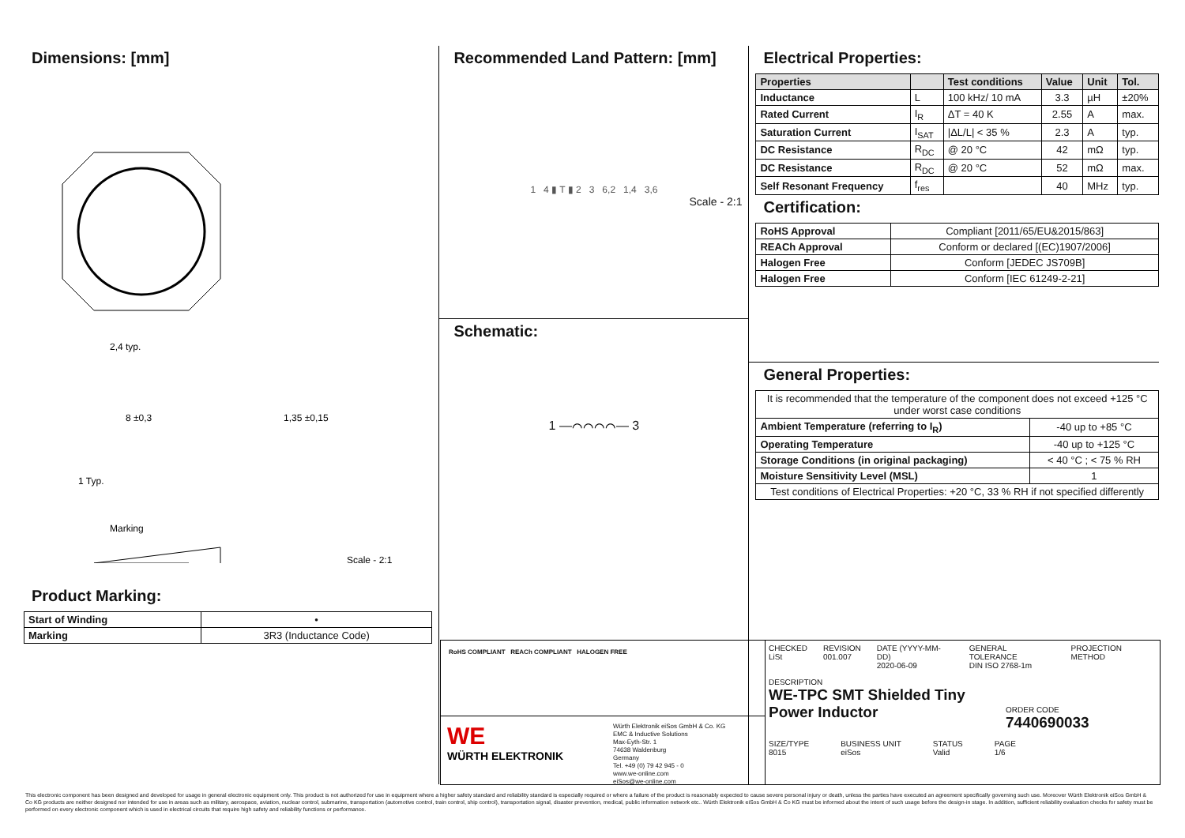Dimensions: [mm]
2,4 typ.
8 ±0,3
1 Typ.
1,35 ±0,15
Marking
Scale - 2:1
Product Marking:
| Start of Winding | • |
| Marking | 3R3 (Inductance Code) |
Recommended Land Pattern: [mm]
1 4 ▮ T ▮ 2 3 6,2 1,4 3,6
Scale - 2:1
Schematic:
1 —⌒⌒⌒⌒— 3
Electrical Properties:
| Properties | | Test conditions | Value | Unit | Tol. |
| --- | --- | --- | --- | --- | --- |
| Inductance | L | 100 kHz/ 10 mA | 3.3 | µH | ±20% |
| Rated Current | I<sub>R</sub> | ΔT = 40 K | 2.55 | A | max. |
| Saturation Current | I<sub>SAT</sub> | /ΔL/L/ < 35 % | 2.3 | A | typ. |
| DC Resistance | R<sub>DC</sub> | @ 20 °C | 42 | mΩ | typ. |
| DC Resistance | R<sub>DC</sub> | @ 20 °C | 52 | mΩ | max. |
| Self Resonant Frequency | f<sub>res</sub> | | 40 | MHz | typ. |
Certification:
| RoHS Approval | Compliant [2011/65/EU&2015/863] |
| REACh Approval | Conform or declared [(EC)1907/2006] |
| Halogen Free | Conform [JEDEC JS709B] |
| Halogen Free | Conform [IEC 61249-2-21] |
General Properties:
| It is recommended that the temperature of the component does not exceed +125 °C under worst case conditions | |
| Ambient Temperature (referring to I<sub>R</sub>) | -40 up to +85 °C |
| Operating Temperature | -40 up to +125 °C |
| Storage Conditions (in original packaging) | < 40 °C ; < 75 % RH |
| Moisture Sensitivity Level (MSL) | 1 |
| Test conditions of Electrical Properties: +20 °C, 33 % RH if not specified differently | |
RoHS COMPLIANT REACh COMPLIANT HALOGEN FREE
WE
WÜRTH ELEKTRONIK
Würth Elektronik eiSos GmbH & Co. KG
EMC & Inductive Solutions
Max-Eyth-Str. 1
74638 Waldenburg
Germany
Tel. +49 (0) 79 42 945 - 0
www.we-online.com
eiSos@we-online.com
CHECKED
LiSt
REVISION
001.007
DATE (YYYY-MM-DD)
2020-06-09
GENERAL TOLERANCE
DIN ISO 2768-1m
PROJECTION METHOD
DESCRIPTION
WE-TPC SMT Shielded Tiny Power Inductor
ORDER CODE
7440690033
SIZE/TYPE
8015
BUSINESS UNIT
eiSos
STATUS
Valid
PAGE
1/6
This electronic component has been designed and developed for usage in general electronic equipment only. This product is not authorized for use in equipment where a higher safety standard and reliability standard is especially required or where a failure of the product is reasonably expected to cause severe personal injury or death, unless the parties have executed an agreement specifically governing such use. Moreover Würth Elektronik eiSos GmbH & Co KG products are neither designed nor intended for use in areas such as military, aerospace, aviation, nuclear control, submarine, transportation (automotive control, train control, ship control), transportation signal, disaster prevention, medical, public information network etc.. Würth Elektronik eiSos GmbH & Co KG must be informed about the intent of such usage before the design-in stage. In addition, sufficient reliability evaluation checks for safety must be performed on every electronic component which is used in electrical circuits that require high safety and reliability functions or performance.